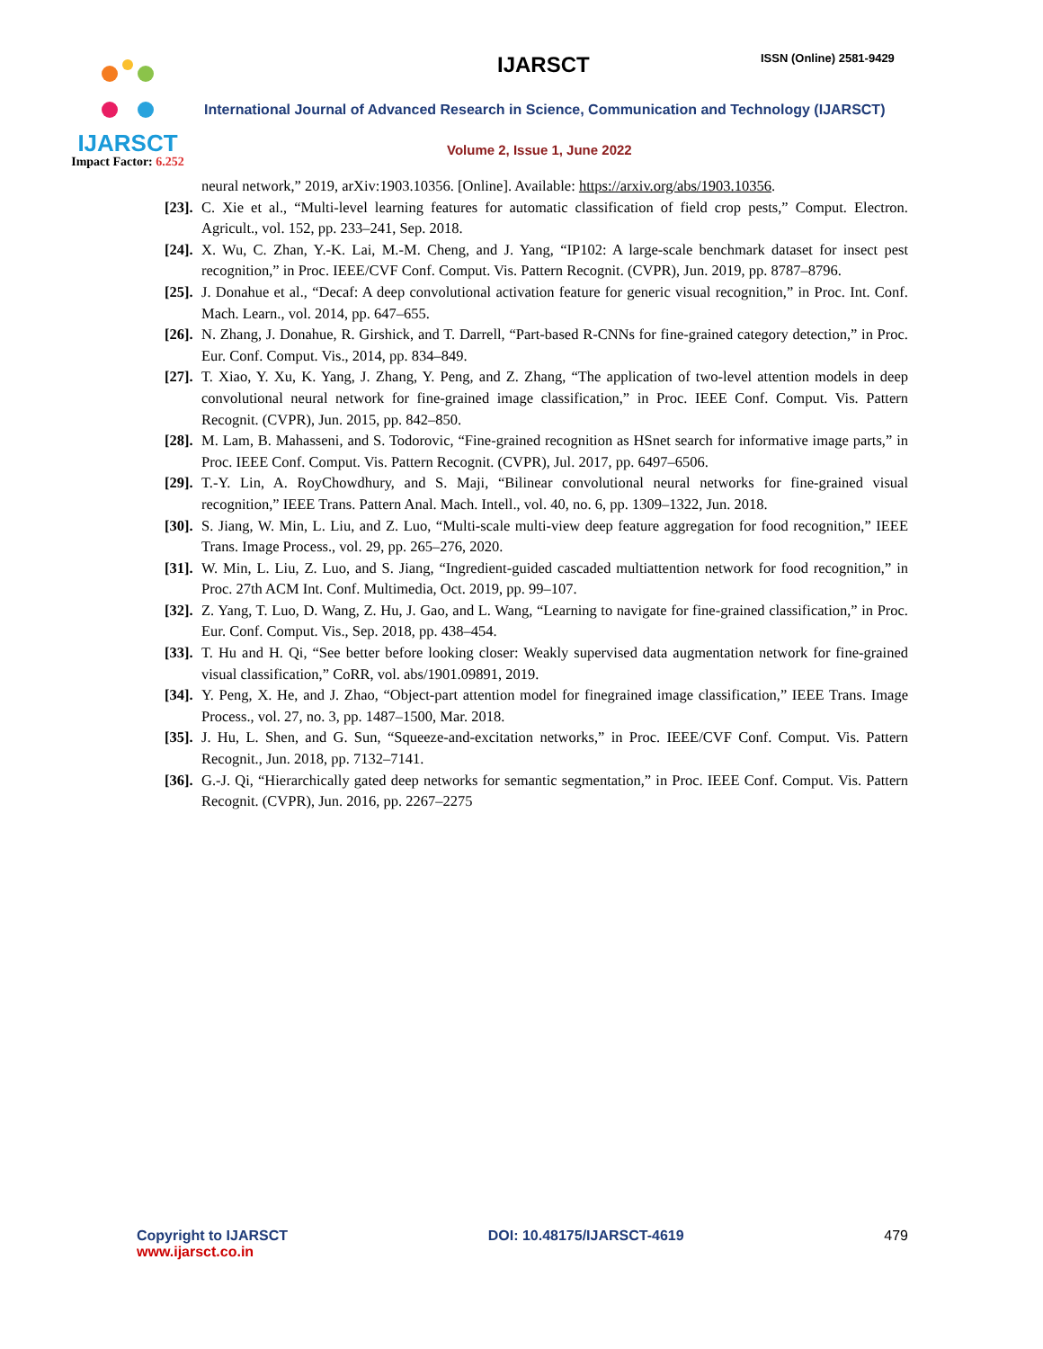IJARSCT
Impact Factor: 6.252
IJARSCT ISSN (Online) 2581-9429
International Journal of Advanced Research in Science, Communication and Technology (IJARSCT)
Volume 2, Issue 1, June 2022
neural network,” 2019, arXiv:1903.10356. [Online]. Available: https://arxiv.org/abs/1903.10356.
[23]. C. Xie et al., “Multi-level learning features for automatic classification of field crop pests,” Comput. Electron. Agricult., vol. 152, pp. 233–241, Sep. 2018.
[24]. X. Wu, C. Zhan, Y.-K. Lai, M.-M. Cheng, and J. Yang, “IP102: A large-scale benchmark dataset for insect pest recognition,” in Proc. IEEE/CVF Conf. Comput. Vis. Pattern Recognit. (CVPR), Jun. 2019, pp. 8787–8796.
[25]. J. Donahue et al., “Decaf: A deep convolutional activation feature for generic visual recognition,” in Proc. Int. Conf. Mach. Learn., vol. 2014, pp. 647–655.
[26]. N. Zhang, J. Donahue, R. Girshick, and T. Darrell, “Part-based R-CNNs for fine-grained category detection,” in Proc. Eur. Conf. Comput. Vis., 2014, pp. 834–849.
[27]. T. Xiao, Y. Xu, K. Yang, J. Zhang, Y. Peng, and Z. Zhang, “The application of two-level attention models in deep convolutional neural network for fine-grained image classification,” in Proc. IEEE Conf. Comput. Vis. Pattern Recognit. (CVPR), Jun. 2015, pp. 842–850.
[28]. M. Lam, B. Mahasseni, and S. Todorovic, “Fine-grained recognition as HSnet search for informative image parts,” in Proc. IEEE Conf. Comput. Vis. Pattern Recognit. (CVPR), Jul. 2017, pp. 6497–6506.
[29]. T.-Y. Lin, A. RoyChowdhury, and S. Maji, “Bilinear convolutional neural networks for fine-grained visual recognition,” IEEE Trans. Pattern Anal. Mach. Intell., vol. 40, no. 6, pp. 1309–1322, Jun. 2018.
[30]. S. Jiang, W. Min, L. Liu, and Z. Luo, “Multi-scale multi-view deep feature aggregation for food recognition,” IEEE Trans. Image Process., vol. 29, pp. 265–276, 2020.
[31]. W. Min, L. Liu, Z. Luo, and S. Jiang, “Ingredient-guided cascaded multiattention network for food recognition,” in Proc. 27th ACM Int. Conf. Multimedia, Oct. 2019, pp. 99–107.
[32]. Z. Yang, T. Luo, D. Wang, Z. Hu, J. Gao, and L. Wang, “Learning to navigate for fine-grained classification,” in Proc. Eur. Conf. Comput. Vis., Sep. 2018, pp. 438–454.
[33]. T. Hu and H. Qi, “See better before looking closer: Weakly supervised data augmentation network for fine-grained visual classification,” CoRR, vol. abs/1901.09891, 2019.
[34]. Y. Peng, X. He, and J. Zhao, “Object-part attention model for finegrained image classification,” IEEE Trans. Image Process., vol. 27, no. 3, pp. 1487–1500, Mar. 2018.
[35]. J. Hu, L. Shen, and G. Sun, “Squeeze-and-excitation networks,” in Proc. IEEE/CVF Conf. Comput. Vis. Pattern Recognit., Jun. 2018, pp. 7132–7141.
[36]. G.-J. Qi, “Hierarchically gated deep networks for semantic segmentation,” in Proc. IEEE Conf. Comput. Vis. Pattern Recognit. (CVPR), Jun. 2016, pp. 2267–2275
Copyright to IJARSCT
www.ijarsct.co.in
DOI: 10.48175/IJARSCT-4619 479